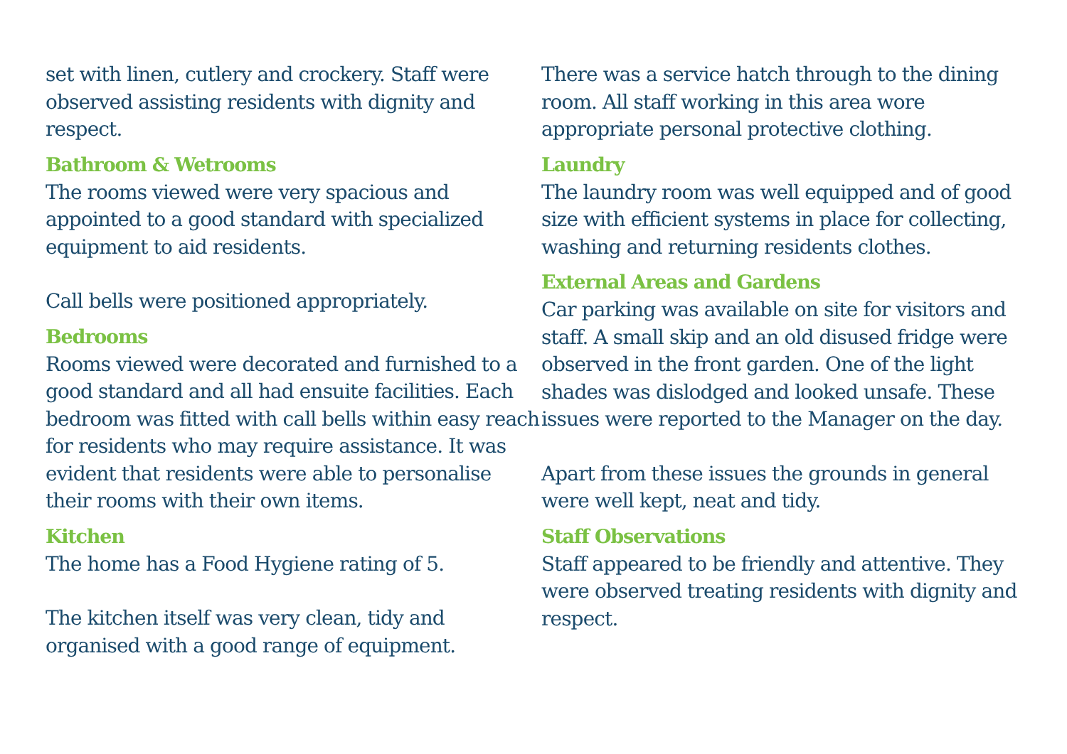set with linen, cutlery and crockery. Staff were observed assisting residents with dignity and respect.
Bathroom & Wetrooms
The rooms viewed were very spacious and appointed to a good standard with specialized equipment to aid residents.
Call bells were positioned appropriately.
Bedrooms
Rooms viewed were decorated and furnished to a good standard and all had ensuite facilities. Each bedroom was fitted with call bells within easy reach for residents who may require assistance. It was evident that residents were able to personalise their rooms with their own items.
Kitchen
The home has a Food Hygiene rating of 5.
The kitchen itself was very clean, tidy and organised with a good range of equipment.
There was a service hatch through to the dining room. All staff working in this area wore appropriate personal protective clothing.
Laundry
The laundry room was well equipped and of good size with efficient systems in place for collecting, washing and returning residents clothes.
External Areas and Gardens
Car parking was available on site for visitors and staff. A small skip and an old disused fridge were observed in the front garden. One of the light shades was dislodged and looked unsafe. These issues were reported to the Manager on the day.
Apart from these issues the grounds in general were well kept, neat and tidy.
Staff Observations
Staff appeared to be friendly and attentive. They were observed treating residents with dignity and respect.